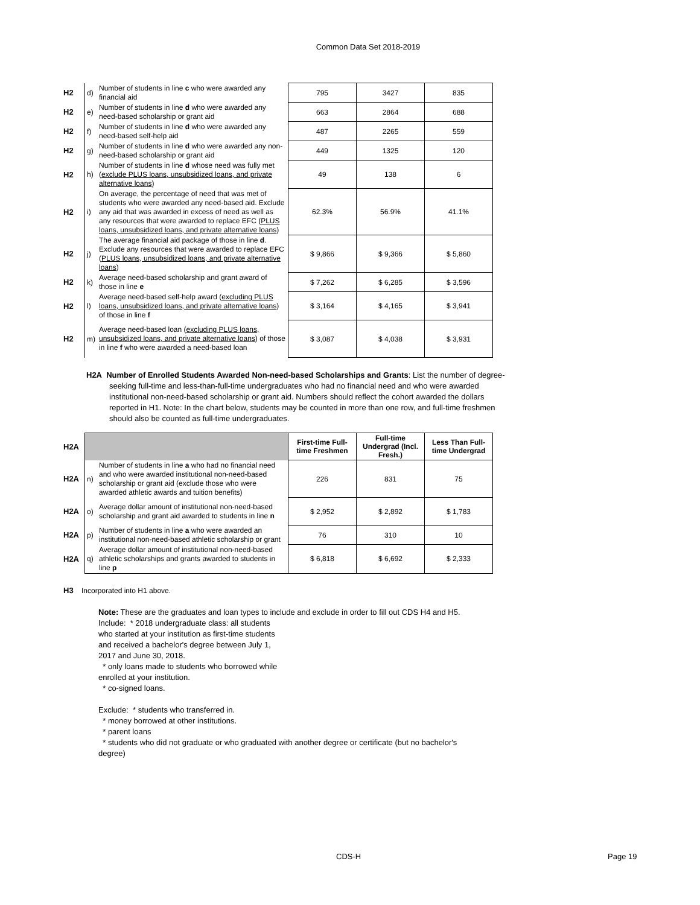Common Data Set 2018-2019
| H2 | d) | Number of students in line c who were awarded any financial aid | 795 | 3427 | 835 |
| H2 | e) | Number of students in line d who were awarded any need-based scholarship or grant aid | 663 | 2864 | 688 |
| H2 | f) | Number of students in line d who were awarded any need-based self-help aid | 487 | 2265 | 559 |
| H2 | g) | Number of students in line d who were awarded any non-need-based scholarship or grant aid | 449 | 1325 | 120 |
| H2 | h) | Number of students in line d whose need was fully met ( exclude PLUS loans, unsubsidized loans, and private alternative loans ) | 49 | 138 | 6 |
| H2 | i) | On average, the percentage of need that was met of students who were awarded any need-based aid. Exclude any aid that was awarded in excess of need as well as any resources that were awarded to replace EFC ( PLUS loans, unsubsidized loans, and private alternative loans ) | 62.3% | 56.9% | 41.1% |
| H2 | j) | The average financial aid package of those in line d . Exclude any resources that were awarded to replace EFC ( PLUS loans, unsubsidized loans, and private alternative loans ) | $ 9,866 | $ 9,366 | $ 5,860 |
| H2 | k) | Average need-based scholarship and grant award of those in line e | $ 7,262 | $ 6,285 | $ 3,596 |
| H2 | l) | Average need-based self-help award ( excluding PLUS loans, unsubsidized loans, and private alternative loans ) of those in line f | $ 3,164 | $ 4,165 | $ 3,941 |
| H2 | m) | Average need-based loan ( excluding PLUS loans, unsubsidized loans, and private alternative loans ) of those in line f who were awarded a need-based loan | $ 3,087 | $ 4,038 | $ 3,931 |
H2A Number of Enrolled Students Awarded Non-need-based Scholarships and Grants: List the number of degree-seeking full-time and less-than-full-time undergraduates who had no financial need and who were awarded institutional non-need-based scholarship or grant aid. Numbers should reflect the cohort awarded the dollars reported in H1. Note: In the chart below, students may be counted in more than one row, and full-time freshmen should also be counted as full-time undergraduates.
| H2A | | | First-time Full-time Freshmen | Full-time Undergrad (Incl. Fresh.) | Less Than Full-time Undergrad |
| H2A | n) | Number of students in line a who had no financial need and who were awarded institutional non-need-based scholarship or grant aid (exclude those who were awarded athletic awards and tuition benefits) | 226 | 831 | 75 |
| H2A | o) | Average dollar amount of institutional non-need-based scholarship and grant aid awarded to students in line n | $ 2,952 | $ 2,892 | $ 1,783 |
| H2A | p) | Number of students in line a who were awarded an institutional non-need-based athletic scholarship or grant | 76 | 310 | 10 |
| H2A | q) | Average dollar amount of institutional non-need-based athletic scholarships and grants awarded to students in line p | $ 6,818 | $ 6,692 | $ 2,333 |
H3 Incorporated into H1 above.
Note: These are the graduates and loan types to include and exclude in order to fill out CDS H4 and H5.
Include: * 2018 undergraduate class: all students who started at your institution as first-time students and received a bachelor's degree between July 1, 2017 and June 30, 2018.
* only loans made to students who borrowed while enrolled at your institution.
* co-signed loans.
Exclude: * students who transferred in.
* money borrowed at other institutions.
* parent loans
* students who did not graduate or who graduated with another degree or certificate (but no bachelor's degree)
CDS-H Page 19